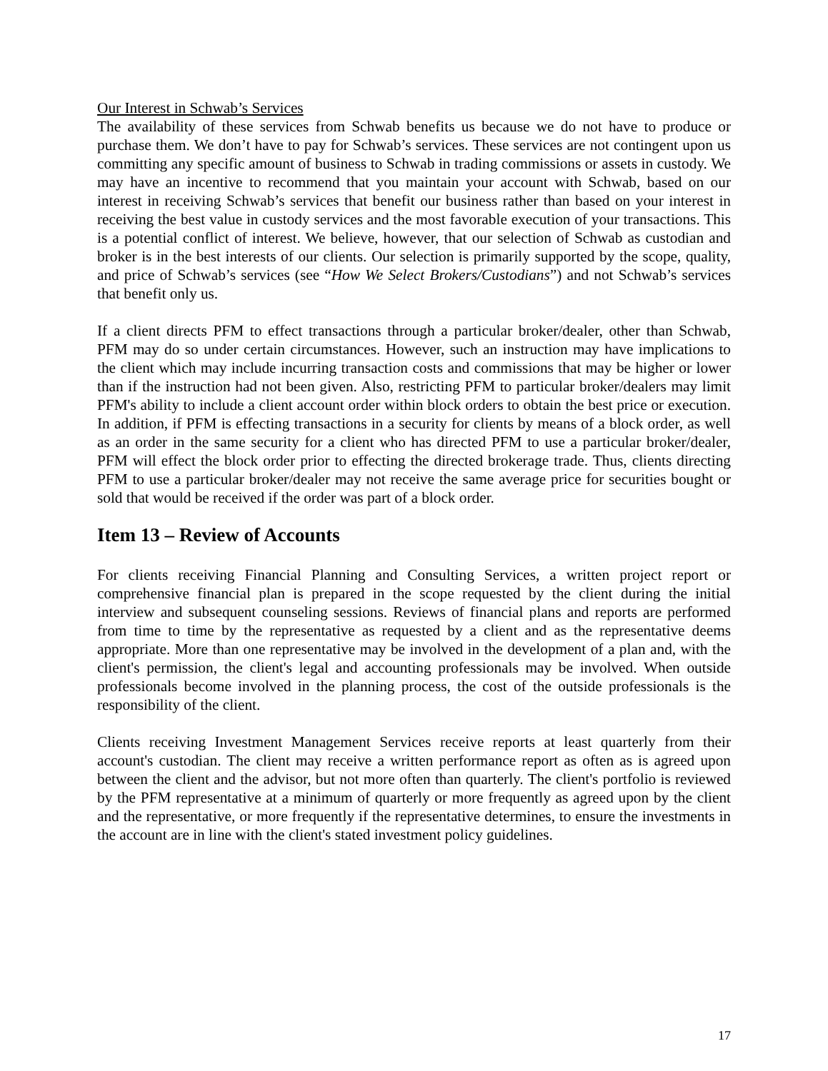Our Interest in Schwab’s Services
The availability of these services from Schwab benefits us because we do not have to produce or purchase them. We don’t have to pay for Schwab’s services. These services are not contingent upon us committing any specific amount of business to Schwab in trading commissions or assets in custody. We may have an incentive to recommend that you maintain your account with Schwab, based on our interest in receiving Schwab’s services that benefit our business rather than based on your interest in receiving the best value in custody services and the most favorable execution of your transactions. This is a potential conflict of interest. We believe, however, that our selection of Schwab as custodian and broker is in the best interests of our clients. Our selection is primarily supported by the scope, quality, and price of Schwab’s services (see “How We Select Brokers/Custodians”) and not Schwab’s services that benefit only us.
If a client directs PFM to effect transactions through a particular broker/dealer, other than Schwab, PFM may do so under certain circumstances. However, such an instruction may have implications to the client which may include incurring transaction costs and commissions that may be higher or lower than if the instruction had not been given. Also, restricting PFM to particular broker/dealers may limit PFM's ability to include a client account order within block orders to obtain the best price or execution. In addition, if PFM is effecting transactions in a security for clients by means of a block order, as well as an order in the same security for a client who has directed PFM to use a particular broker/dealer, PFM will effect the block order prior to effecting the directed brokerage trade. Thus, clients directing PFM to use a particular broker/dealer may not receive the same average price for securities bought or sold that would be received if the order was part of a block order.
Item 13 – Review of Accounts
For clients receiving Financial Planning and Consulting Services, a written project report or comprehensive financial plan is prepared in the scope requested by the client during the initial interview and subsequent counseling sessions. Reviews of financial plans and reports are performed from time to time by the representative as requested by a client and as the representative deems appropriate. More than one representative may be involved in the development of a plan and, with the client's permission, the client's legal and accounting professionals may be involved. When outside professionals become involved in the planning process, the cost of the outside professionals is the responsibility of the client.
Clients receiving Investment Management Services receive reports at least quarterly from their account's custodian. The client may receive a written performance report as often as is agreed upon between the client and the advisor, but not more often than quarterly. The client's portfolio is reviewed by the PFM representative at a minimum of quarterly or more frequently as agreed upon by the client and the representative, or more frequently if the representative determines, to ensure the investments in the account are in line with the client's stated investment policy guidelines.
17